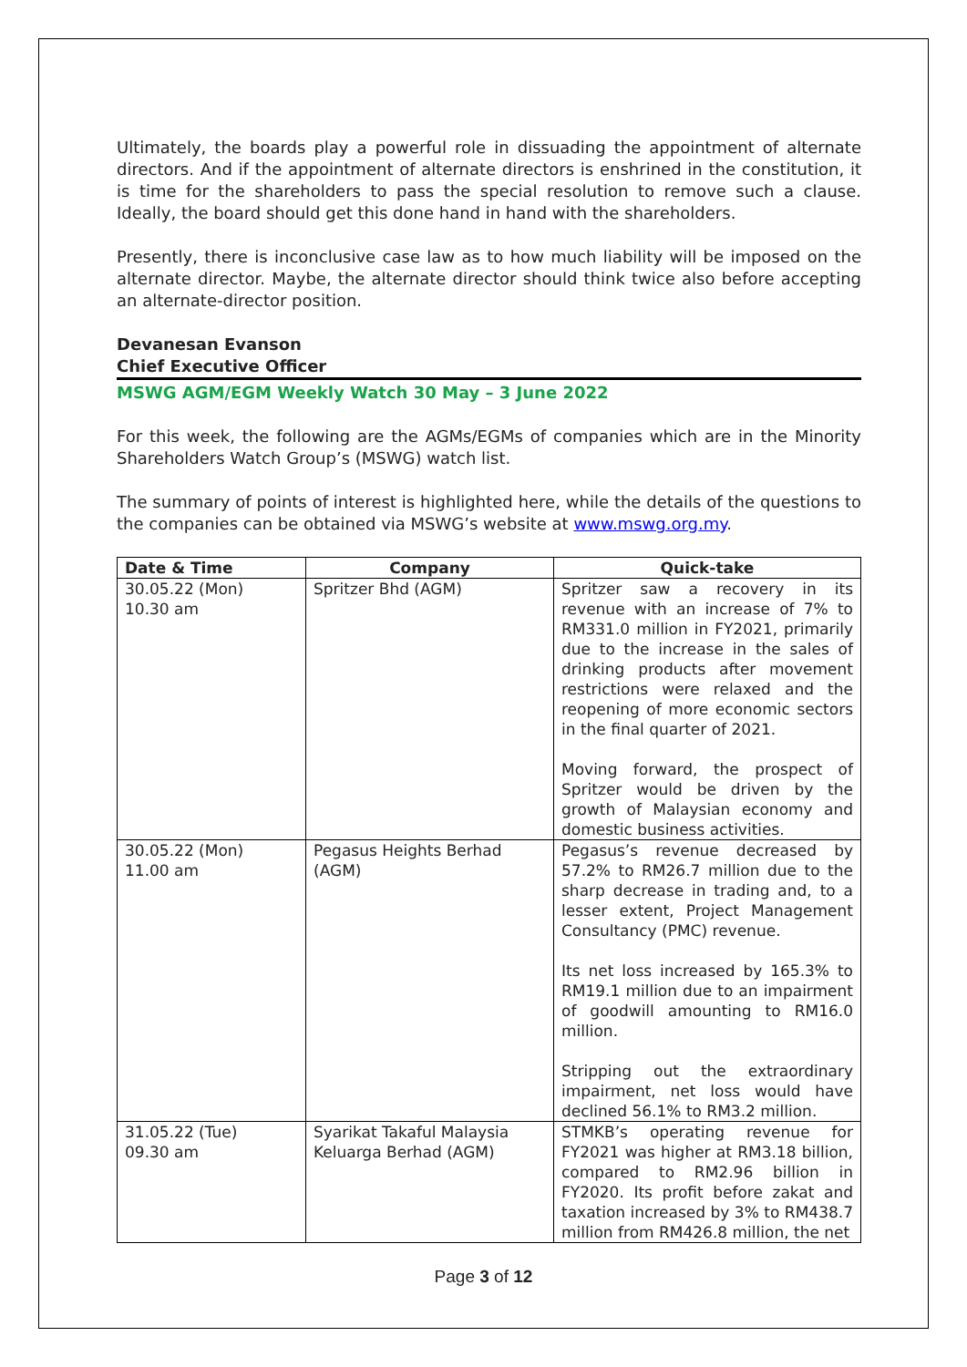Ultimately, the boards play a powerful role in dissuading the appointment of alternate directors. And if the appointment of alternate directors is enshrined in the constitution, it is time for the shareholders to pass the special resolution to remove such a clause. Ideally, the board should get this done hand in hand with the shareholders.
Presently, there is inconclusive case law as to how much liability will be imposed on the alternate director. Maybe, the alternate director should think twice also before accepting an alternate-director position.
Devanesan Evanson
Chief Executive Officer
MSWG AGM/EGM Weekly Watch 30 May – 3 June 2022
For this week, the following are the AGMs/EGMs of companies which are in the Minority Shareholders Watch Group’s (MSWG) watch list.
The summary of points of interest is highlighted here, while the details of the questions to the companies can be obtained via MSWG’s website at www.mswg.org.my.
| Date & Time | Company | Quick-take |
| --- | --- | --- |
| 30.05.22 (Mon) 10.30 am | Spritzer Bhd (AGM) | Spritzer saw a recovery in its revenue with an increase of 7% to RM331.0 million in FY2021, primarily due to the increase in the sales of drinking products after movement restrictions were relaxed and the reopening of more economic sectors in the final quarter of 2021. Moving forward, the prospect of Spritzer would be driven by the growth of Malaysian economy and domestic business activities. |
| 30.05.22 (Mon) 11.00 am | Pegasus Heights Berhad (AGM) | Pegasus’s revenue decreased by 57.2% to RM26.7 million due to the sharp decrease in trading and, to a lesser extent, Project Management Consultancy (PMC) revenue. Its net loss increased by 165.3% to RM19.1 million due to an impairment of goodwill amounting to RM16.0 million. Stripping out the extraordinary impairment, net loss would have declined 56.1% to RM3.2 million. |
| 31.05.22 (Tue) 09.30 am | Syarikat Takaful Malaysia Keluarga Berhad (AGM) | STMKB’s operating revenue for FY2021 was higher at RM3.18 billion, compared to RM2.96 billion in FY2020. Its profit before zakat and taxation increased by 3% to RM438.7 million from RM426.8 million, the net |
Page 3 of 12